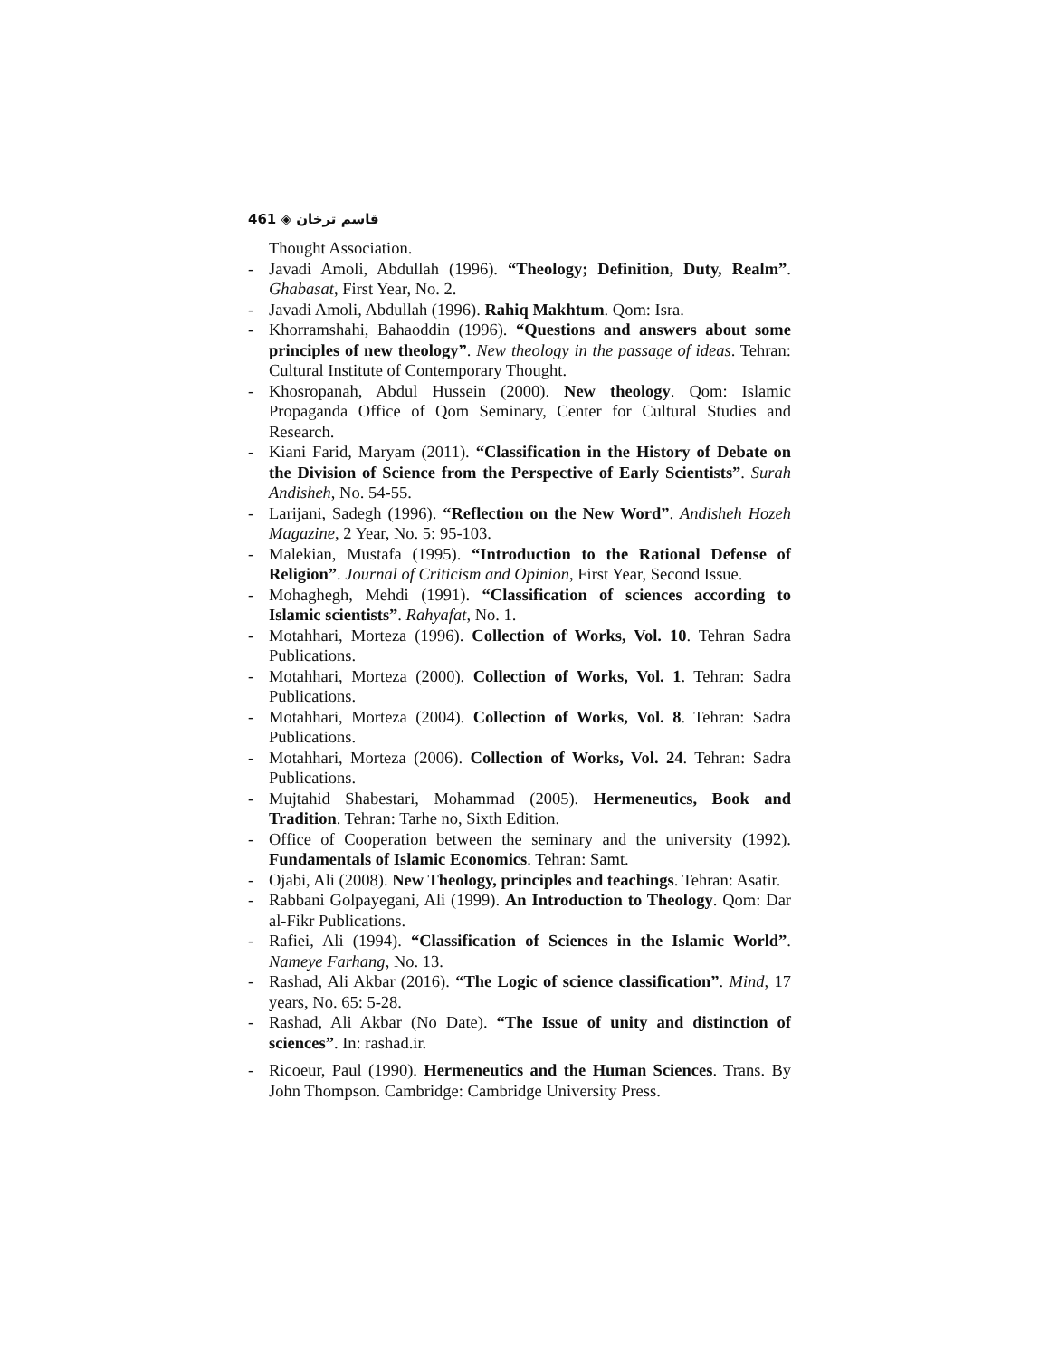461 ◈ قاسم ترخان
Thought Association.
- Javadi Amoli, Abdullah (1996). “Theology; Definition, Duty, Realm”. Ghabasat, First Year, No. 2.
- Javadi Amoli, Abdullah (1996). Rahiq Makhtum. Qom: Isra.
- Khorramshahi, Bahaoddin (1996). “Questions and answers about some principles of new theology”. New theology in the passage of ideas. Tehran: Cultural Institute of Contemporary Thought.
- Khosropanah, Abdul Hussein (2000). New theology. Qom: Islamic Propaganda Office of Qom Seminary, Center for Cultural Studies and Research.
- Kiani Farid, Maryam (2011). “Classification in the History of Debate on the Division of Science from the Perspective of Early Scientists”. Surah Andisheh, No. 54-55.
- Larijani, Sadegh (1996). “Reflection on the New Word”. Andisheh Hozeh Magazine, 2 Year, No. 5: 95-103.
- Malekian, Mustafa (1995). “Introduction to the Rational Defense of Religion”. Journal of Criticism and Opinion, First Year, Second Issue.
- Mohaghegh, Mehdi (1991). “Classification of sciences according to Islamic scientists”. Rahyafat, No. 1.
- Motahhari, Morteza (1996). Collection of Works, Vol. 10. Tehran Sadra Publications.
- Motahhari, Morteza (2000). Collection of Works, Vol. 1. Tehran: Sadra Publications.
- Motahhari, Morteza (2004). Collection of Works, Vol. 8. Tehran: Sadra Publications.
- Motahhari, Morteza (2006). Collection of Works, Vol. 24. Tehran: Sadra Publications.
- Mujtahid Shabestari, Mohammad (2005). Hermeneutics, Book and Tradition. Tehran: Tarhe no, Sixth Edition.
- Office of Cooperation between the seminary and the university (1992). Fundamentals of Islamic Economics. Tehran: Samt.
- Ojabi, Ali (2008). New Theology, principles and teachings. Tehran: Asatir.
- Rabbani Golpayegani, Ali (1999). An Introduction to Theology. Qom: Dar al-Fikr Publications.
- Rafiei, Ali (1994). “Classification of Sciences in the Islamic World”. Nameye Farhang, No. 13.
- Rashad, Ali Akbar (2016). “The Logic of science classification”. Mind, 17 years, No. 65: 5-28.
- Rashad, Ali Akbar (No Date). “The Issue of unity and distinction of sciences”. In: rashad.ir.
- Ricoeur, Paul (1990). Hermeneutics and the Human Sciences. Trans. By John Thompson. Cambridge: Cambridge University Press.